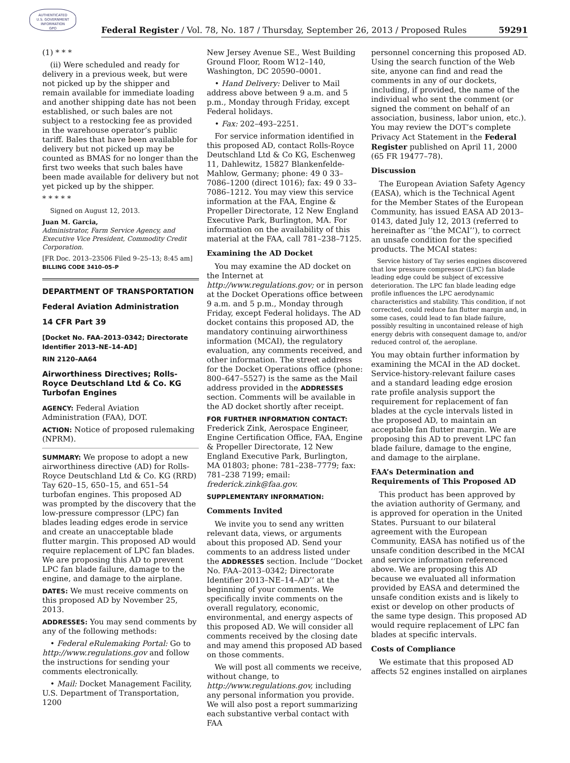AUTHENTICATED
U.S. GOVERNMENT
INFORMATION
GPO
Federal Register / Vol. 78, No. 187 / Thursday, September 26, 2013 / Proposed Rules 59291
(1) * * *
(ii) Were scheduled and ready for delivery in a previous week, but were not picked up by the shipper and remain available for immediate loading and another shipping date has not been established, or such bales are not subject to a restocking fee as provided in the warehouse operator’s public tariff. Bales that have been available for delivery but not picked up may be counted as BMAS for no longer than the first two weeks that such bales have been made available for delivery but not yet picked up by the shipper.
* * * * *
Signed on August 12, 2013.
Juan M. Garcia,
Administrator, Farm Service Agency, and Executive Vice President, Commodity Credit Corporation.
[FR Doc. 2013–23506 Filed 9–25–13; 8:45 am]
BILLING CODE 3410–05–P
DEPARTMENT OF TRANSPORTATION
Federal Aviation Administration
14 CFR Part 39
[Docket No. FAA–2013–0342; Directorate Identifier 2013–NE–14–AD]
RIN 2120–AA64
Airworthiness Directives; Rolls-Royce Deutschland Ltd & Co. KG Turbofan Engines
AGENCY: Federal Aviation Administration (FAA), DOT.
ACTION: Notice of proposed rulemaking (NPRM).
SUMMARY: We propose to adopt a new airworthiness directive (AD) for Rolls-Royce Deutschland Ltd & Co. KG (RRD) Tay 620–15, 650–15, and 651–54 turbofan engines. This proposed AD was prompted by the discovery that the low-pressure compressor (LPC) fan blades leading edges erode in service and create an unacceptable blade flutter margin. This proposed AD would require replacement of LPC fan blades. We are proposing this AD to prevent LPC fan blade failure, damage to the engine, and damage to the airplane.
DATES: We must receive comments on this proposed AD by November 25, 2013.
ADDRESSES: You may send comments by any of the following methods:
• Federal eRulemaking Portal: Go to http://www.regulations.gov and follow the instructions for sending your comments electronically.
• Mail: Docket Management Facility, U.S. Department of Transportation, 1200
New Jersey Avenue SE., West Building Ground Floor, Room W12–140, Washington, DC 20590–0001.
• Hand Delivery: Deliver to Mail address above between 9 a.m. and 5 p.m., Monday through Friday, except Federal holidays.
• Fax: 202–493–2251.
For service information identified in this proposed AD, contact Rolls-Royce Deutschland Ltd & Co KG, Eschenweg 11, Dahlewitz, 15827 Blankenfelde-Mahlow, Germany; phone: 49 0 33–7086–1200 (direct 1016); fax: 49 0 33–7086–1212. You may view this service information at the FAA, Engine & Propeller Directorate, 12 New England Executive Park, Burlington, MA. For information on the availability of this material at the FAA, call 781–238–7125.
Examining the AD Docket
You may examine the AD docket on the Internet at http://www.regulations.gov; or in person at the Docket Operations office between 9 a.m. and 5 p.m., Monday through Friday, except Federal holidays. The AD docket contains this proposed AD, the mandatory continuing airworthiness information (MCAI), the regulatory evaluation, any comments received, and other information. The street address for the Docket Operations office (phone: 800–647–5527) is the same as the Mail address provided in the ADDRESSES section. Comments will be available in the AD docket shortly after receipt.
FOR FURTHER INFORMATION CONTACT: Frederick Zink, Aerospace Engineer, Engine Certification Office, FAA, Engine & Propeller Directorate, 12 New England Executive Park, Burlington, MA 01803; phone: 781–238–7779; fax: 781–238 7199; email: frederick.zink@faa.gov.
SUPPLEMENTARY INFORMATION:
Comments Invited
We invite you to send any written relevant data, views, or arguments about this proposed AD. Send your comments to an address listed under the ADDRESSES section. Include ‘‘Docket No. FAA–2013–0342; Directorate Identifier 2013–NE–14–AD’’ at the beginning of your comments. We specifically invite comments on the overall regulatory, economic, environmental, and energy aspects of this proposed AD. We will consider all comments received by the closing date and may amend this proposed AD based on those comments.
We will post all comments we receive, without change, to http://www.regulations.gov, including any personal information you provide. We will also post a report summarizing each substantive verbal contact with FAA
personnel concerning this proposed AD. Using the search function of the Web site, anyone can find and read the comments in any of our dockets, including, if provided, the name of the individual who sent the comment (or signed the comment on behalf of an association, business, labor union, etc.). You may review the DOT’s complete Privacy Act Statement in the Federal Register published on April 11, 2000 (65 FR 19477–78).
Discussion
The European Aviation Safety Agency (EASA), which is the Technical Agent for the Member States of the European Community, has issued EASA AD 2013–0143, dated July 12, 2013 (referred to hereinafter as ‘‘the MCAI’’), to correct an unsafe condition for the specified products. The MCAI states:
Service history of Tay series engines discovered that low pressure compressor (LPC) fan blade leading edge could be subject of excessive deterioration. The LPC fan blade leading edge profile influences the LPC aerodynamic characteristics and stability. This condition, if not corrected, could reduce fan flutter margin and, in some cases, could lead to fan blade failure, possibly resulting in uncontained release of high energy debris with consequent damage to, and/or reduced control of, the aeroplane.
You may obtain further information by examining the MCAI in the AD docket. Service-history-relevant failure cases and a standard leading edge erosion rate profile analysis support the requirement for replacement of fan blades at the cycle intervals listed in the proposed AD, to maintain an acceptable fan flutter margin. We are proposing this AD to prevent LPC fan blade failure, damage to the engine, and damage to the airplane.
FAA’s Determination and Requirements of This Proposed AD
This product has been approved by the aviation authority of Germany, and is approved for operation in the United States. Pursuant to our bilateral agreement with the European Community, EASA has notified us of the unsafe condition described in the MCAI and service information referenced above. We are proposing this AD because we evaluated all information provided by EASA and determined the unsafe condition exists and is likely to exist or develop on other products of the same type design. This proposed AD would require replacement of LPC fan blades at specific intervals.
Costs of Compliance
We estimate that this proposed AD affects 52 engines installed on airplanes